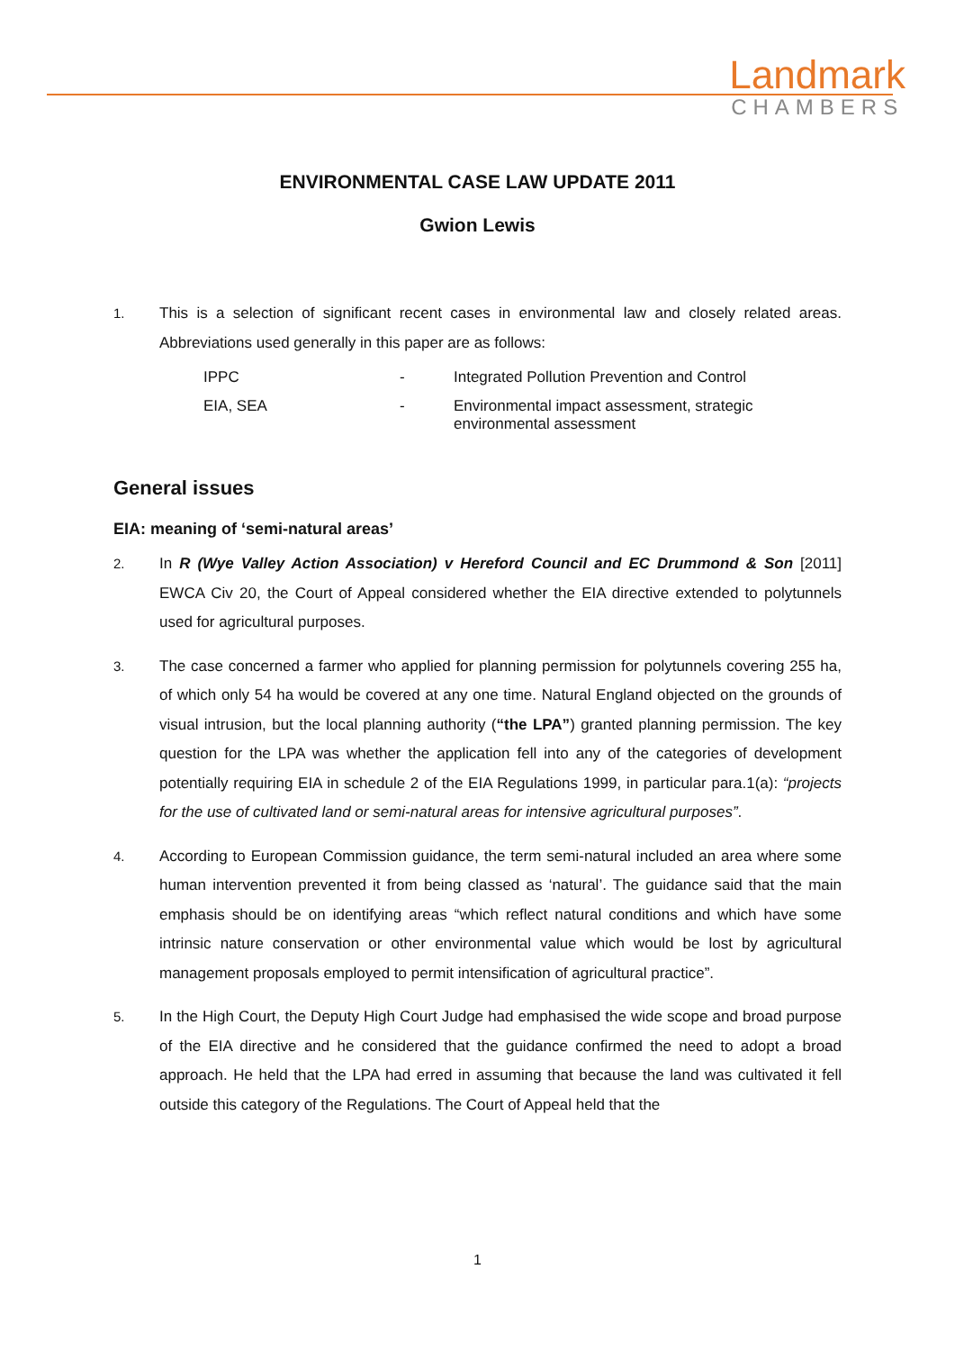Landmark
CHAMBERS
ENVIRONMENTAL CASE LAW UPDATE 2011
Gwion Lewis
1. This is a selection of significant recent cases in environmental law and closely related areas. Abbreviations used generally in this paper are as follows:
| IPPC | - | Integrated Pollution Prevention and Control |
| EIA, SEA | - | Environmental impact assessment, strategic environmental assessment |
General issues
EIA: meaning of ‘semi-natural areas’
2. In R (Wye Valley Action Association) v Hereford Council and EC Drummond & Son [2011] EWCA Civ 20, the Court of Appeal considered whether the EIA directive extended to polytunnels used for agricultural purposes.
3. The case concerned a farmer who applied for planning permission for polytunnels covering 255 ha, of which only 54 ha would be covered at any one time. Natural England objected on the grounds of visual intrusion, but the local planning authority (“the LPA”) granted planning permission. The key question for the LPA was whether the application fell into any of the categories of development potentially requiring EIA in schedule 2 of the EIA Regulations 1999, in particular para.1(a): “projects for the use of cultivated land or semi-natural areas for intensive agricultural purposes”.
4. According to European Commission guidance, the term semi-natural included an area where some human intervention prevented it from being classed as ‘natural’. The guidance said that the main emphasis should be on identifying areas “which reflect natural conditions and which have some intrinsic nature conservation or other environmental value which would be lost by agricultural management proposals employed to permit intensification of agricultural practice”.
5. In the High Court, the Deputy High Court Judge had emphasised the wide scope and broad purpose of the EIA directive and he considered that the guidance confirmed the need to adopt a broad approach. He held that the LPA had erred in assuming that because the land was cultivated it fell outside this category of the Regulations. The Court of Appeal held that the
1